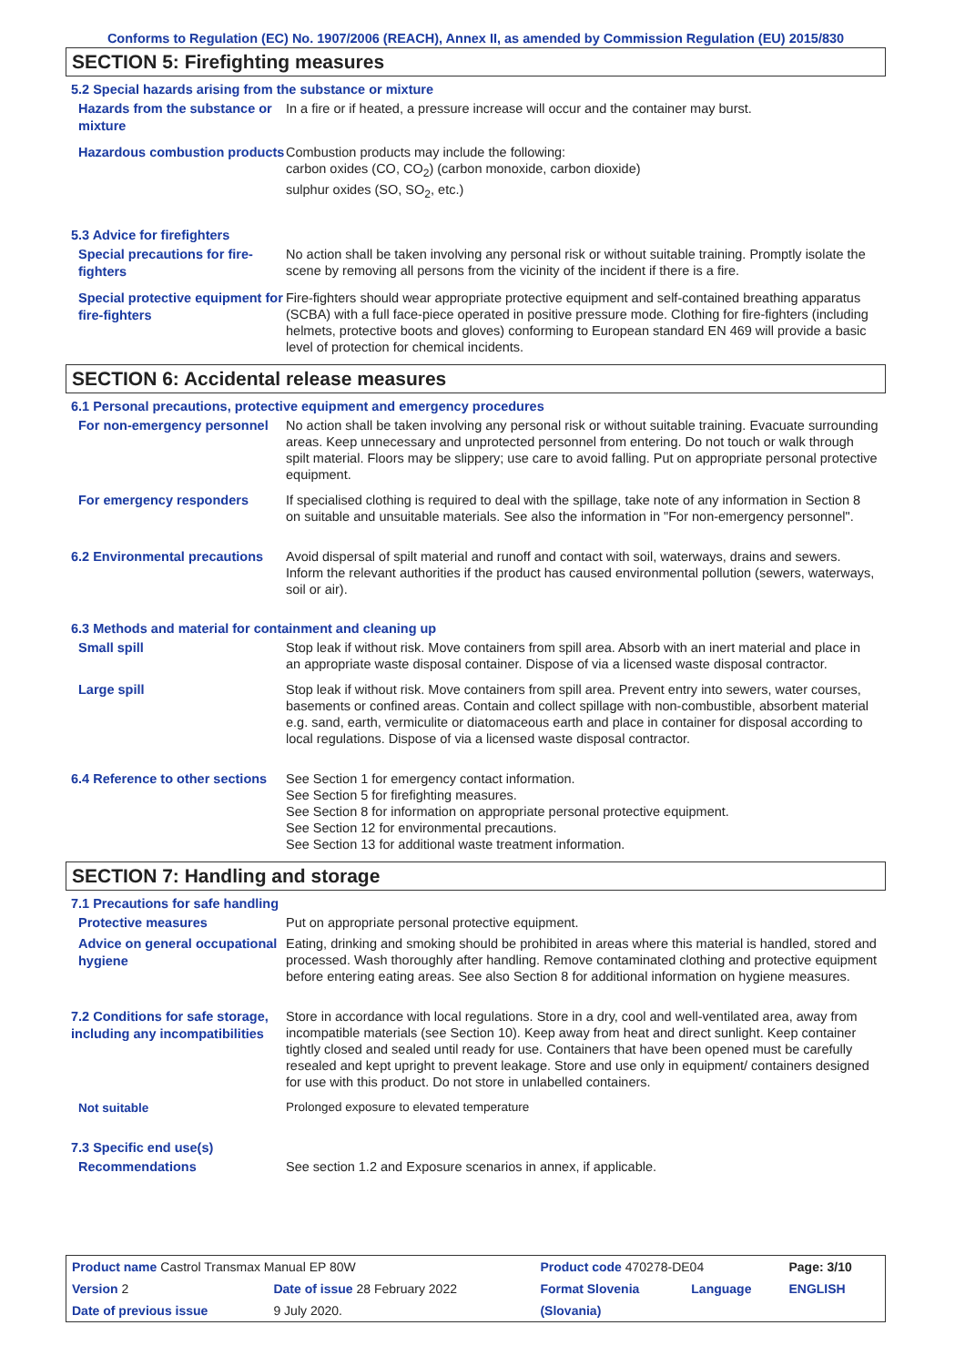Conforms to Regulation (EC) No. 1907/2006 (REACH), Annex II, as amended by Commission Regulation (EU) 2015/830
SECTION 5: Firefighting measures
5.2 Special hazards arising from the substance or mixture
Hazards from the substance or mixture
In a fire or if heated, a pressure increase will occur and the container may burst.
Hazardous combustion products
Combustion products may include the following:
carbon oxides (CO, CO<sub>2</sub>) (carbon monoxide, carbon dioxide)
sulphur oxides (SO, SO<sub>2</sub>, etc.)
5.3 Advice for firefighters
Special precautions for fire-fighters
No action shall be taken involving any personal risk or without suitable training. Promptly isolate the scene by removing all persons from the vicinity of the incident if there is a fire.
Special protective equipment for fire-fighters
Fire-fighters should wear appropriate protective equipment and self-contained breathing apparatus (SCBA) with a full face-piece operated in positive pressure mode. Clothing for fire-fighters (including helmets, protective boots and gloves) conforming to European standard EN 469 will provide a basic level of protection for chemical incidents.
SECTION 6: Accidental release measures
6.1 Personal precautions, protective equipment and emergency procedures
For non-emergency personnel
No action shall be taken involving any personal risk or without suitable training. Evacuate surrounding areas. Keep unnecessary and unprotected personnel from entering. Do not touch or walk through spilt material. Floors may be slippery; use care to avoid falling. Put on appropriate personal protective equipment.
For emergency responders
If specialised clothing is required to deal with the spillage, take note of any information in Section 8 on suitable and unsuitable materials. See also the information in "For non-emergency personnel".
6.2 Environmental precautions
Avoid dispersal of spilt material and runoff and contact with soil, waterways, drains and sewers. Inform the relevant authorities if the product has caused environmental pollution (sewers, waterways, soil or air).
6.3 Methods and material for containment and cleaning up
Small spill
Stop leak if without risk. Move containers from spill area. Absorb with an inert material and place in an appropriate waste disposal container. Dispose of via a licensed waste disposal contractor.
Large spill
Stop leak if without risk. Move containers from spill area. Prevent entry into sewers, water courses, basements or confined areas. Contain and collect spillage with non-combustible, absorbent material e.g. sand, earth, vermiculite or diatomaceous earth and place in container for disposal according to local regulations. Dispose of via a licensed waste disposal contractor.
6.4 Reference to other sections
See Section 1 for emergency contact information.
See Section 5 for firefighting measures.
See Section 8 for information on appropriate personal protective equipment.
See Section 12 for environmental precautions.
See Section 13 for additional waste treatment information.
SECTION 7: Handling and storage
7.1 Precautions for safe handling
Protective measures
Put on appropriate personal protective equipment.
Advice on general occupational hygiene
Eating, drinking and smoking should be prohibited in areas where this material is handled, stored and processed. Wash thoroughly after handling. Remove contaminated clothing and protective equipment before entering eating areas. See also Section 8 for additional information on hygiene measures.
7.2 Conditions for safe storage, including any incompatibilities
Store in accordance with local regulations. Store in a dry, cool and well-ventilated area, away from incompatible materials (see Section 10). Keep away from heat and direct sunlight. Keep container tightly closed and sealed until ready for use. Containers that have been opened must be carefully resealed and kept upright to prevent leakage. Store and use only in equipment/ containers designed for use with this product. Do not store in unlabelled containers.
Not suitable
Prolonged exposure to elevated temperature
7.3 Specific end use(s)
Recommendations
See section 1.2 and Exposure scenarios in annex, if applicable.
| Product name Castrol Transmax Manual EP 80W | | Product code 470278-DE04 | | Page: 3/10 |
| Version 2 | Date of issue 28 February 2022 | Format Slovenia | Language | ENGLISH |
| Date of previous issue | 9 July 2020. | (Slovania) | | |